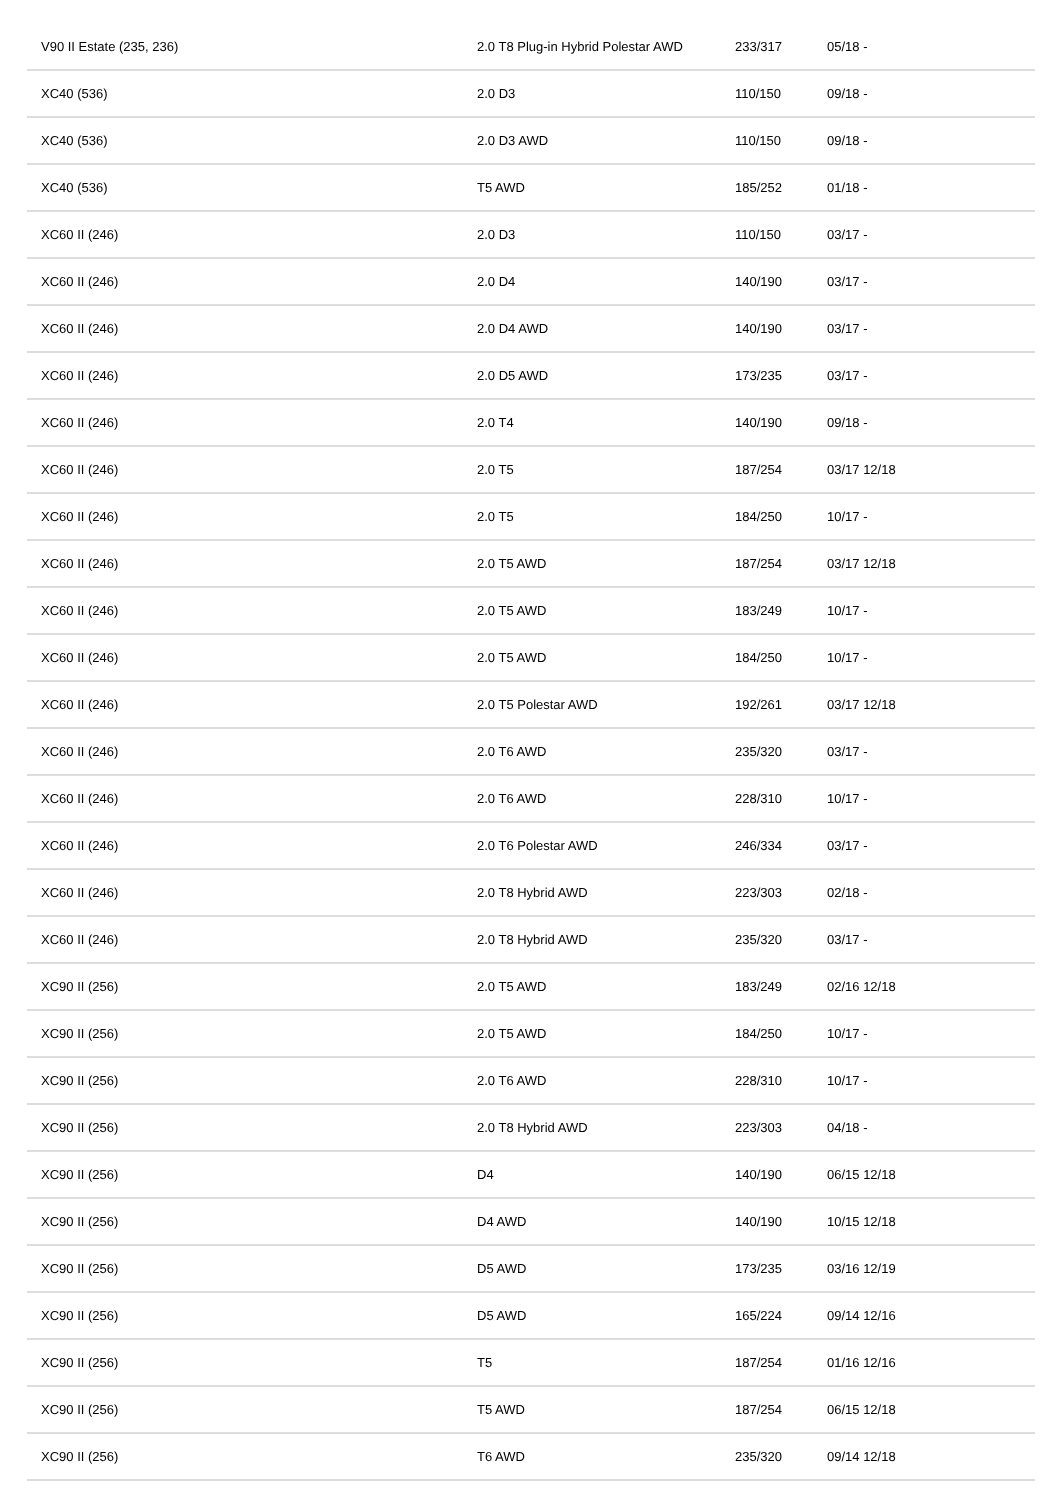| V90 II Estate (235, 236) | 2.0 T8 Plug-in Hybrid Polestar AWD | 233/317 | 05/18 - |
| XC40 (536) | 2.0 D3 | 110/150 | 09/18 - |
| XC40 (536) | 2.0 D3 AWD | 110/150 | 09/18 - |
| XC40 (536) | T5 AWD | 185/252 | 01/18 - |
| XC60 II (246) | 2.0 D3 | 110/150 | 03/17 - |
| XC60 II (246) | 2.0 D4 | 140/190 | 03/17 - |
| XC60 II (246) | 2.0 D4 AWD | 140/190 | 03/17 - |
| XC60 II (246) | 2.0 D5 AWD | 173/235 | 03/17 - |
| XC60 II (246) | 2.0 T4 | 140/190 | 09/18 - |
| XC60 II (246) | 2.0 T5 | 187/254 | 03/17 12/18 |
| XC60 II (246) | 2.0 T5 | 184/250 | 10/17 - |
| XC60 II (246) | 2.0 T5 AWD | 187/254 | 03/17 12/18 |
| XC60 II (246) | 2.0 T5 AWD | 183/249 | 10/17 - |
| XC60 II (246) | 2.0 T5 AWD | 184/250 | 10/17 - |
| XC60 II (246) | 2.0 T5 Polestar AWD | 192/261 | 03/17 12/18 |
| XC60 II (246) | 2.0 T6 AWD | 235/320 | 03/17 - |
| XC60 II (246) | 2.0 T6 AWD | 228/310 | 10/17 - |
| XC60 II (246) | 2.0 T6 Polestar AWD | 246/334 | 03/17 - |
| XC60 II (246) | 2.0 T8 Hybrid AWD | 223/303 | 02/18 - |
| XC60 II (246) | 2.0 T8 Hybrid AWD | 235/320 | 03/17 - |
| XC90 II (256) | 2.0 T5 AWD | 183/249 | 02/16 12/18 |
| XC90 II (256) | 2.0 T5 AWD | 184/250 | 10/17 - |
| XC90 II (256) | 2.0 T6 AWD | 228/310 | 10/17 - |
| XC90 II (256) | 2.0 T8 Hybrid AWD | 223/303 | 04/18 - |
| XC90 II (256) | D4 | 140/190 | 06/15 12/18 |
| XC90 II (256) | D4 AWD | 140/190 | 10/15 12/18 |
| XC90 II (256) | D5 AWD | 173/235 | 03/16 12/19 |
| XC90 II (256) | D5 AWD | 165/224 | 09/14 12/16 |
| XC90 II (256) | T5 | 187/254 | 01/16 12/16 |
| XC90 II (256) | T5 AWD | 187/254 | 06/15 12/18 |
| XC90 II (256) | T6 AWD | 235/320 | 09/14 12/18 |